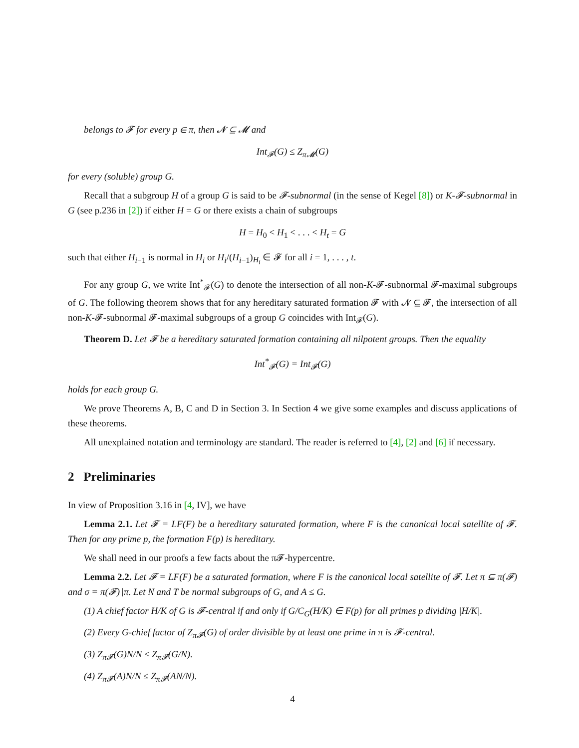belongs to 𝓕 for every p ∈ π, then 𝓝 ⊆ 𝓜 and
Int<sub>𝓕</sub>(G) ≤ Z<sub>π𝓜</sub>(G)
for every (soluble) group G.
Recall that a subgroup H of a group G is said to be 𝓕-subnormal (in the sense of Kegel [8]) or K-𝓕-subnormal in G (see p.236 in [2]) if either H = G or there exists a chain of subgroups
H = H<sub>0</sub> < H<sub>1</sub> < . . . < H<sub>t</sub> = G
such that either H<sub>i−1</sub> is normal in H<sub>i</sub> or H<sub>i</sub>/(H<sub>i−1</sub>)<sub>H<sub>i</sub></sub> ∈ 𝓕 for all i = 1, . . . , t.
For any group G, we write Int<sup>*</sup><sub>𝓕</sub>(G) to denote the intersection of all non-K-𝓕-subnormal 𝓕-maximal subgroups of G. The following theorem shows that for any hereditary saturated formation 𝓕 with 𝓝 ⊆ 𝓕, the intersection of all non-K-𝓕-subnormal 𝓕-maximal subgroups of a group G coincides with Int<sub>𝓕</sub>(G).
Theorem D. Let 𝓕 be a hereditary saturated formation containing all nilpotent groups. Then the equality
Int<sup>*</sup><sub>𝓕</sub>(G) = Int<sub>𝓕</sub>(G)
holds for each group G.
We prove Theorems A, B, C and D in Section 3. In Section 4 we give some examples and discuss applications of these theorems.
All unexplained notation and terminology are standard. The reader is referred to [4], [2] and [6] if necessary.
2 Preliminaries
In view of Proposition 3.16 in [4, IV], we have
Lemma 2.1. Let 𝓕 = LF(F) be a hereditary saturated formation, where F is the canonical local satellite of 𝓕. Then for any prime p, the formation F(p) is hereditary.
We shall need in our proofs a few facts about the π𝓕-hypercentre.
Lemma 2.2. Let 𝓕 = LF(F) be a saturated formation, where F is the canonical local satellite of 𝓕. Let π ⊆ π(𝓕) and σ = π(𝓕)∖π. Let N and T be normal subgroups of G, and A ≤ G.
(1) A chief factor H/K of G is 𝓕-central if and only if G/C<sub>G</sub>(H/K) ∈ F(p) for all primes p dividing |H/K|.
(2) Every G-chief factor of Z<sub>π𝓕</sub>(G) of order divisible by at least one prime in π is 𝓕-central.
(3) Z<sub>π𝓕</sub>(G)N/N ≤ Z<sub>π𝓕</sub>(G/N).
(4) Z<sub>π𝓕</sub>(A)N/N ≤ Z<sub>π𝓕</sub>(AN/N).
4